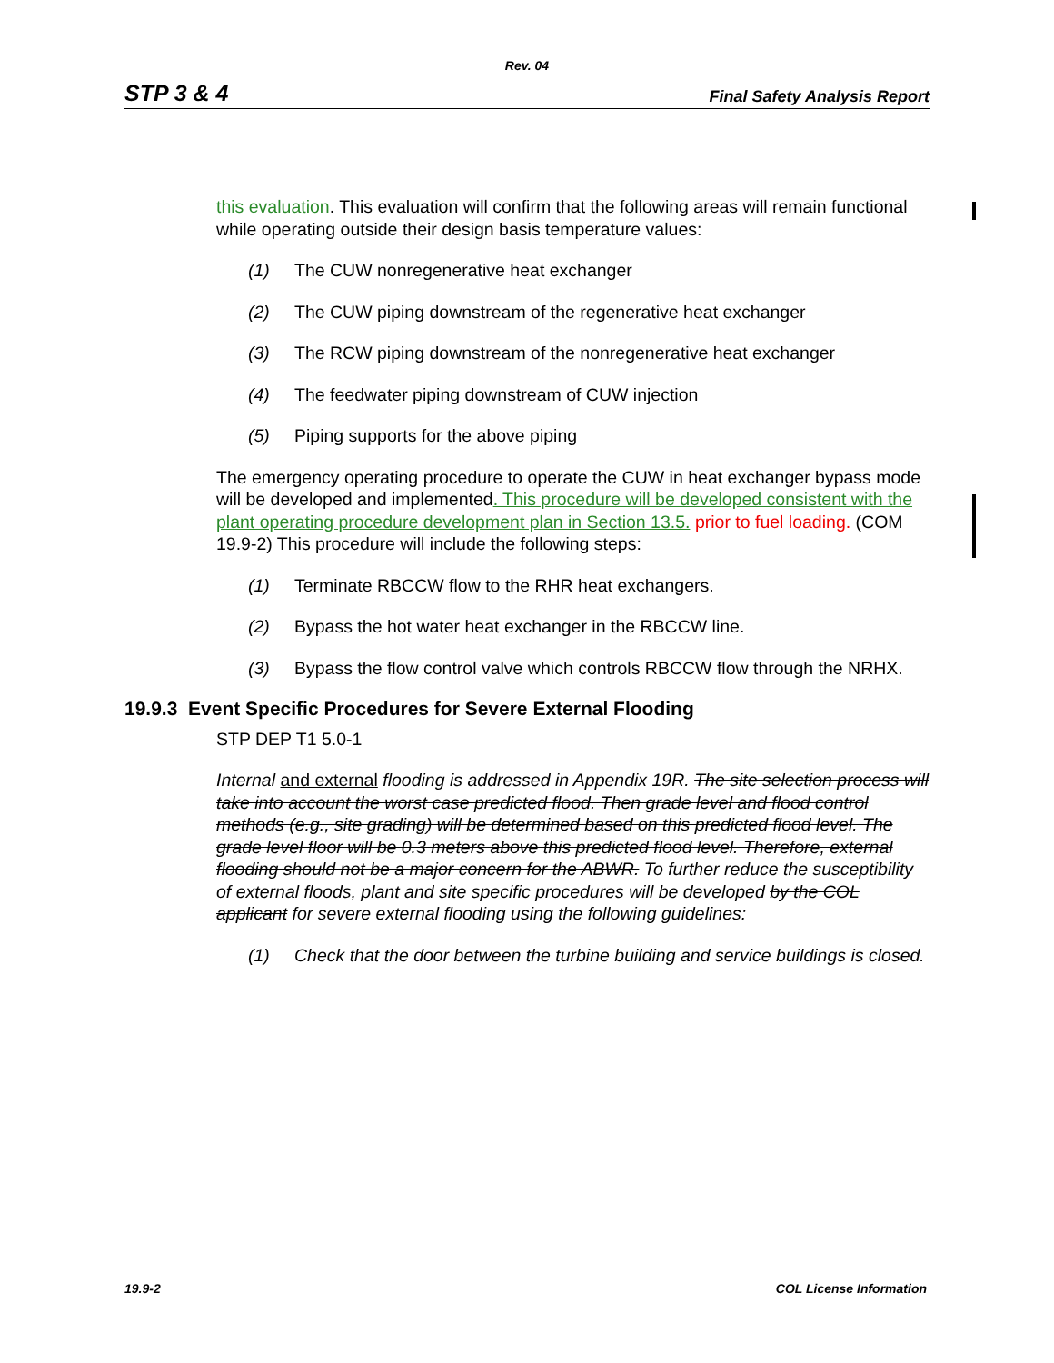Rev. 04
STP 3 & 4 Final Safety Analysis Report
this evaluation. This evaluation will confirm that the following areas will remain functional while operating outside their design basis temperature values:
(1) The CUW nonregenerative heat exchanger
(2) The CUW piping downstream of the regenerative heat exchanger
(3) The RCW piping downstream of the nonregenerative heat exchanger
(4) The feedwater piping downstream of CUW injection
(5) Piping supports for the above piping
The emergency operating procedure to operate the CUW in heat exchanger bypass mode will be developed and implemented. This procedure will be developed consistent with the plant operating procedure development plan in Section 13.5. prior to fuel loading. (COM 19.9-2) This procedure will include the following steps:
(1) Terminate RBCCW flow to the RHR heat exchangers.
(2) Bypass the hot water heat exchanger in the RBCCW line.
(3) Bypass the flow control valve which controls RBCCW flow through the NRHX.
19.9.3 Event Specific Procedures for Severe External Flooding
STP DEP T1 5.0-1
Internal and external flooding is addressed in Appendix 19R. The site selection process will take into account the worst case predicted flood. Then grade level and flood control methods (e.g., site grading) will be determined based on this predicted flood level. The grade level floor will be 0.3 meters above this predicted flood level. Therefore, external flooding should not be a major concern for the ABWR. To further reduce the susceptibility of external floods, plant and site specific procedures will be developed by the COL applicant for severe external flooding using the following guidelines:
(1) Check that the door between the turbine building and service buildings is closed.
19.9-2 COL License Information